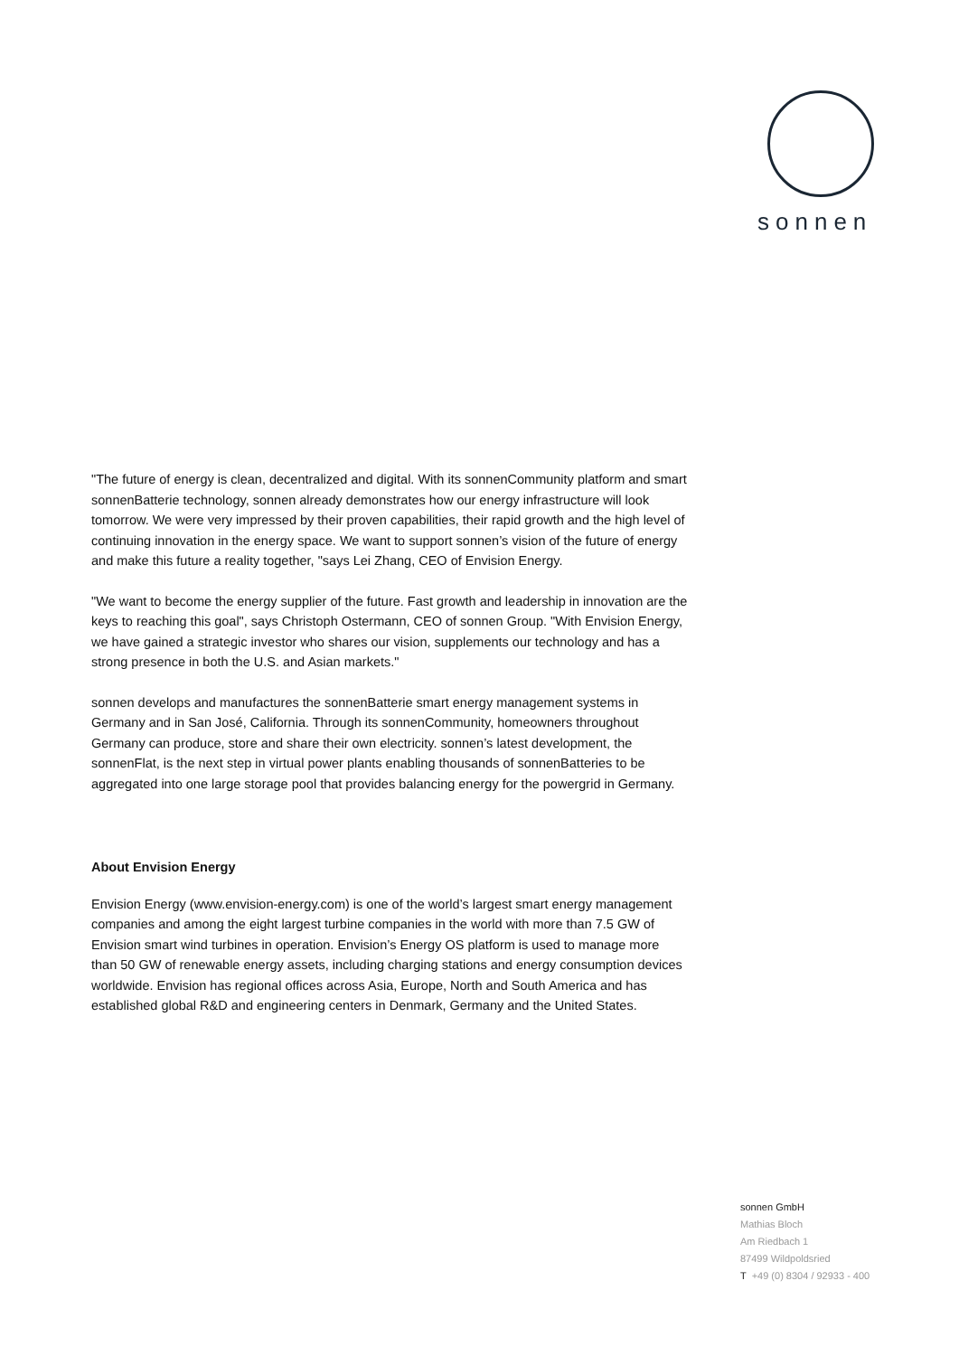sonnen
"The future of energy is clean, decentralized and digital. With its sonnenCommunity platform and smart sonnenBatterie technology, sonnen already demonstrates how our energy infrastructure will look tomorrow. We were very impressed by their proven capabilities, their rapid growth and the high level of continuing innovation in the energy space. We want to support sonnen’s vision of the future of energy and make this future a reality together, "says Lei Zhang, CEO of Envision Energy.
"We want to become the energy supplier of the future. Fast growth and leadership in innovation are the keys to reaching this goal", says Christoph Ostermann, CEO of sonnen Group. "With Envision Energy, we have gained a strategic investor who shares our vision, supplements our technology and has a strong presence in both the U.S. and Asian markets."
sonnen develops and manufactures the sonnenBatterie smart energy management systems in Germany and in San José, California. Through its sonnenCommunity, homeowners throughout Germany can produce, store and share their own electricity. sonnen’s latest development, the sonnenFlat, is the next step in virtual power plants enabling thousands of sonnenBatteries to be aggregated into one large storage pool that provides balancing energy for the powergrid in Germany.
About Envision Energy
Envision Energy (www.envision-energy.com) is one of the world’s largest smart energy management companies and among the eight largest turbine companies in the world with more than 7.5 GW of Envision smart wind turbines in operation. Envision’s Energy OS platform is used to manage more than 50 GW of renewable energy assets, including charging stations and energy consumption devices worldwide. Envision has regional offices across Asia, Europe, North and South America and has established global R&D and engineering centers in Denmark, Germany and the United States.
sonnen GmbH
Mathias Bloch
Am Riedbach 1
87499 Wildpoldsried
T +49 (0) 8304 / 92933 - 400